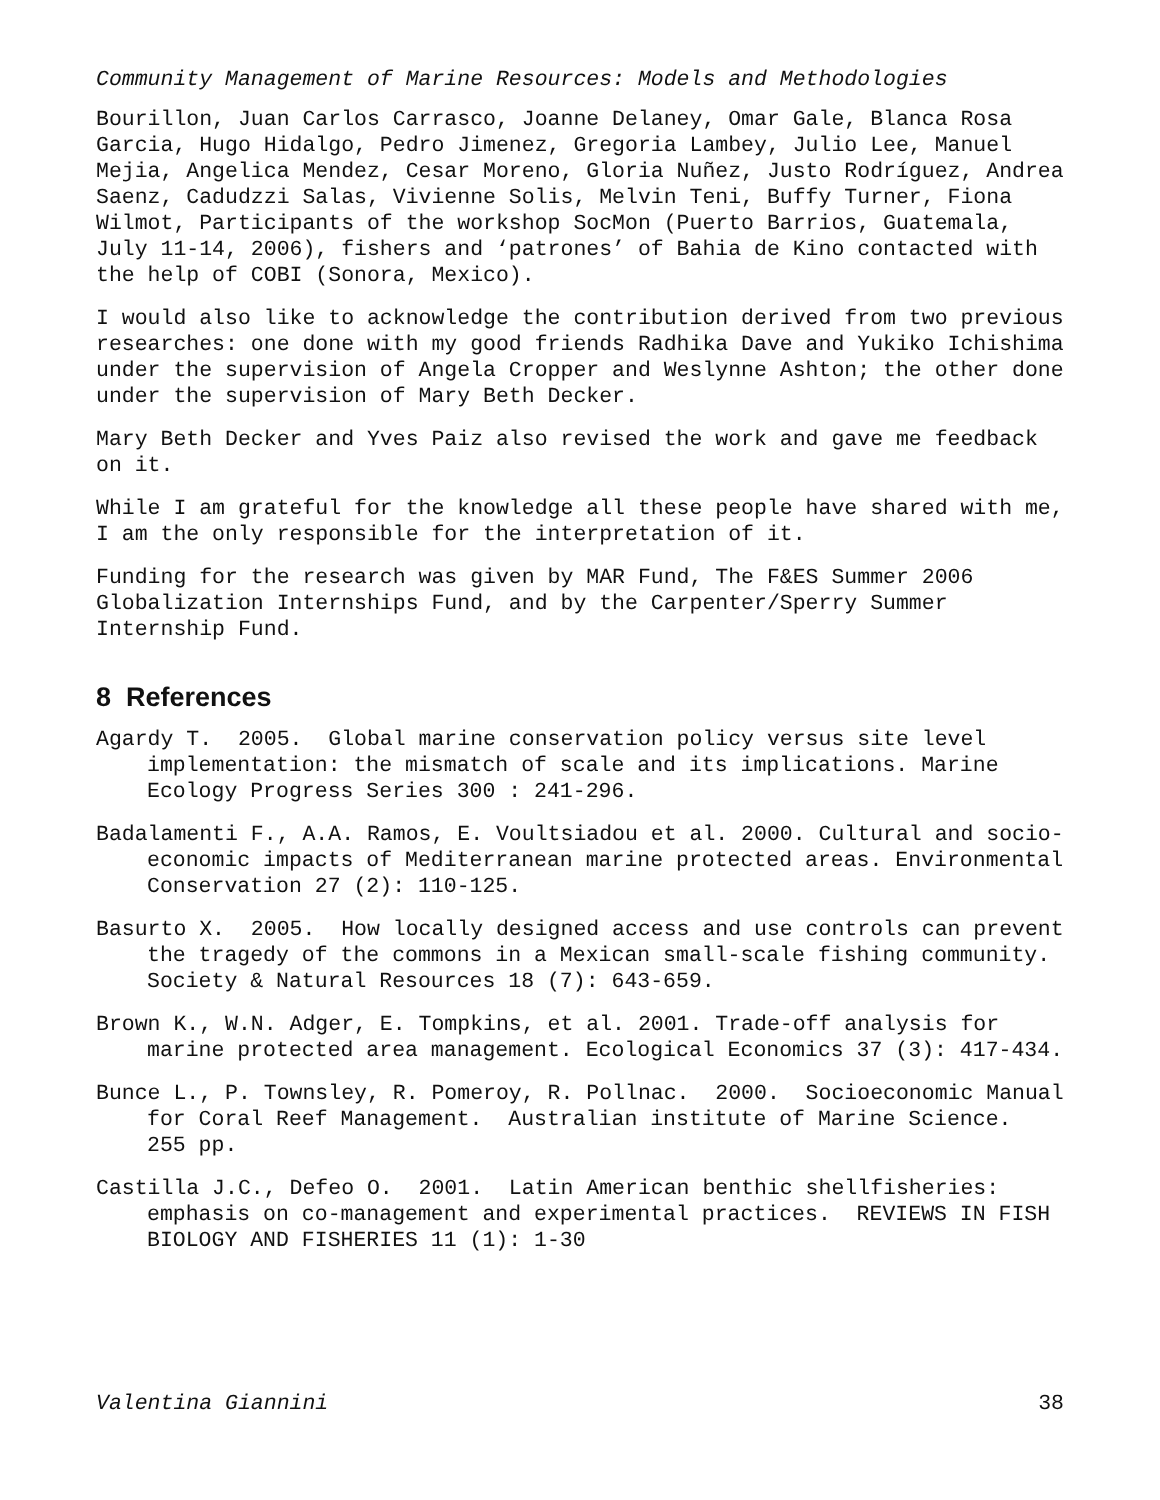Community Management of Marine Resources: Models and Methodologies
Bourillon, Juan Carlos Carrasco, Joanne Delaney, Omar Gale, Blanca Rosa Garcia, Hugo Hidalgo, Pedro Jimenez, Gregoria Lambey, Julio Lee, Manuel Mejia, Angelica Mendez, Cesar Moreno, Gloria Nuñez, Justo Rodríguez, Andrea Saenz, Cadudzzi Salas, Vivienne Solis, Melvin Teni, Buffy Turner, Fiona Wilmot, Participants of the workshop SocMon (Puerto Barrios, Guatemala, July 11-14, 2006), fishers and ‘patrones’ of Bahia de Kino contacted with the help of COBI (Sonora, Mexico).
I would also like to acknowledge the contribution derived from two previous researches: one done with my good friends Radhika Dave and Yukiko Ichishima under the supervision of Angela Cropper and Weslynne Ashton; the other done under the supervision of Mary Beth Decker.
Mary Beth Decker and Yves Paiz also revised the work and gave me feedback on it.
While I am grateful for the knowledge all these people have shared with me, I am the only responsible for the interpretation of it.
Funding for the research was given by MAR Fund, The F&ES Summer 2006 Globalization Internships Fund, and by the Carpenter/Sperry Summer Internship Fund.
8 References
Agardy T. 2005. Global marine conservation policy versus site level implementation: the mismatch of scale and its implications. Marine Ecology Progress Series 300 : 241-296.
Badalamenti F., A.A. Ramos, E. Voultsiadou et al. 2000. Cultural and socio-economic impacts of Mediterranean marine protected areas. Environmental Conservation 27 (2): 110-125.
Basurto X. 2005. How locally designed access and use controls can prevent the tragedy of the commons in a Mexican small-scale fishing community. Society & Natural Resources 18 (7): 643-659.
Brown K., W.N. Adger, E. Tompkins, et al. 2001. Trade-off analysis for marine protected area management. Ecological Economics 37 (3): 417-434.
Bunce L., P. Townsley, R. Pomeroy, R. Pollnac. 2000. Socioeconomic Manual for Coral Reef Management. Australian institute of Marine Science. 255 pp.
Castilla J.C., Defeo O. 2001. Latin American benthic shellfisheries: emphasis on co-management and experimental practices. REVIEWS IN FISH BIOLOGY AND FISHERIES 11 (1): 1-30
Valentina Giannini 38